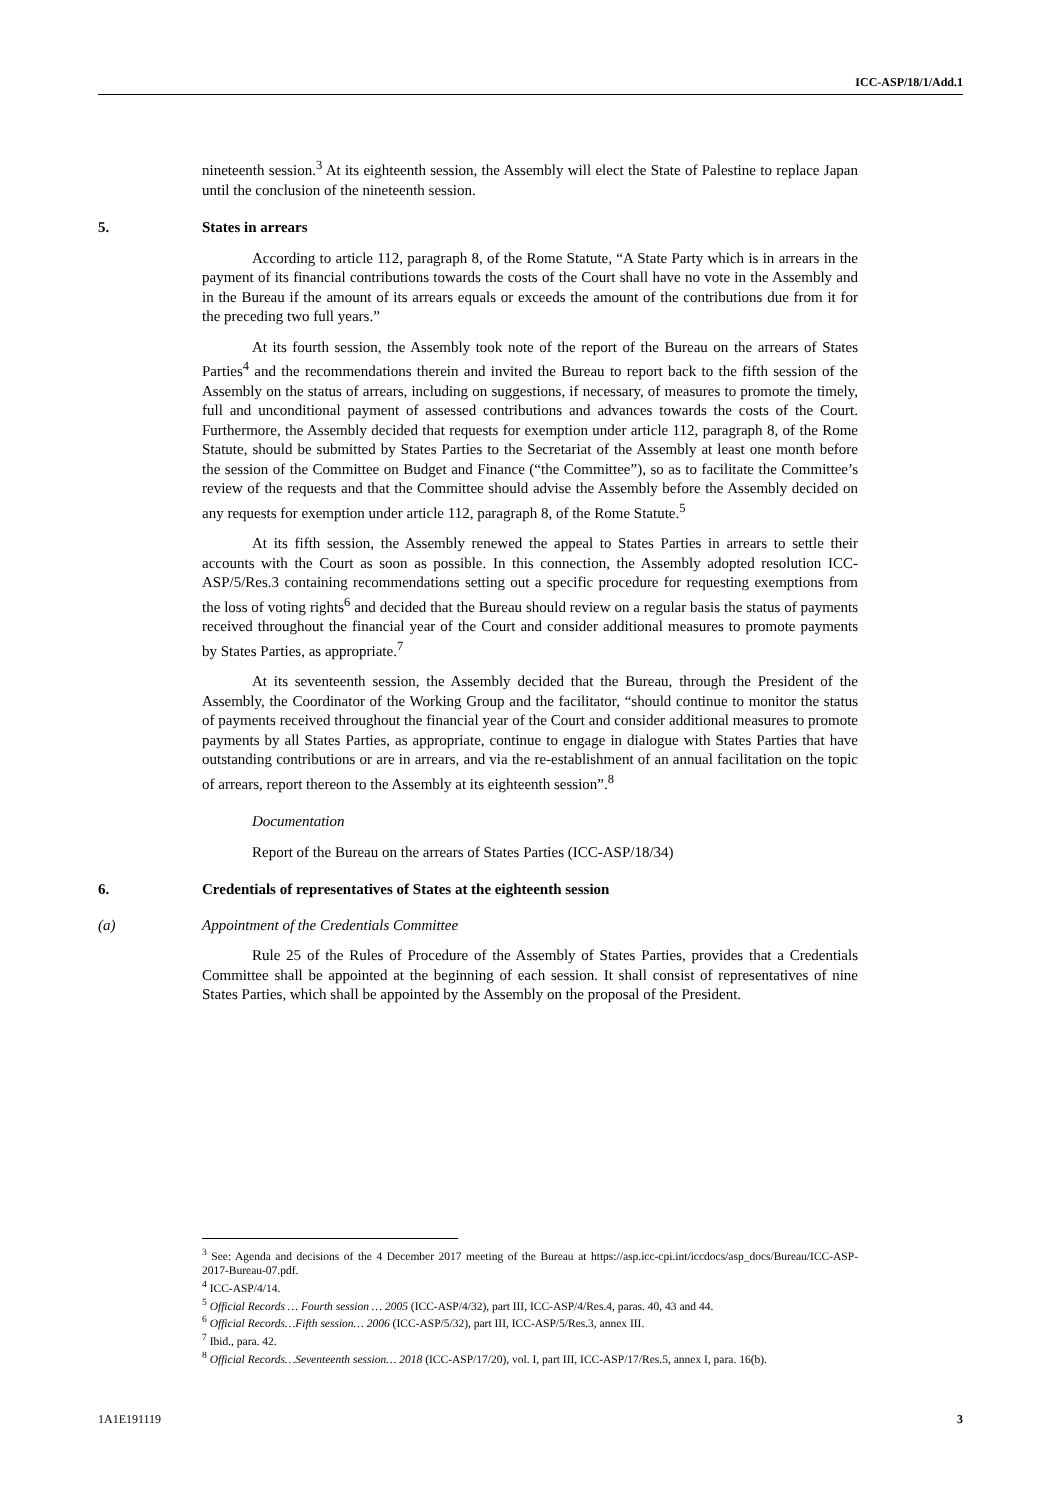ICC-ASP/18/1/Add.1
nineteenth session.<sup>3</sup> At its eighteenth session, the Assembly will elect the State of Palestine to replace Japan until the conclusion of the nineteenth session.
5. States in arrears
According to article 112, paragraph 8, of the Rome Statute, “A State Party which is in arrears in the payment of its financial contributions towards the costs of the Court shall have no vote in the Assembly and in the Bureau if the amount of its arrears equals or exceeds the amount of the contributions due from it for the preceding two full years.”
At its fourth session, the Assembly took note of the report of the Bureau on the arrears of States Parties<sup>4</sup> and the recommendations therein and invited the Bureau to report back to the fifth session of the Assembly on the status of arrears, including on suggestions, if necessary, of measures to promote the timely, full and unconditional payment of assessed contributions and advances towards the costs of the Court. Furthermore, the Assembly decided that requests for exemption under article 112, paragraph 8, of the Rome Statute, should be submitted by States Parties to the Secretariat of the Assembly at least one month before the session of the Committee on Budget and Finance (“the Committee”), so as to facilitate the Committee’s review of the requests and that the Committee should advise the Assembly before the Assembly decided on any requests for exemption under article 112, paragraph 8, of the Rome Statute.<sup>5</sup>
At its fifth session, the Assembly renewed the appeal to States Parties in arrears to settle their accounts with the Court as soon as possible. In this connection, the Assembly adopted resolution ICC-ASP/5/Res.3 containing recommendations setting out a specific procedure for requesting exemptions from the loss of voting rights<sup>6</sup> and decided that the Bureau should review on a regular basis the status of payments received throughout the financial year of the Court and consider additional measures to promote payments by States Parties, as appropriate.<sup>7</sup>
At its seventeenth session, the Assembly decided that the Bureau, through the President of the Assembly, the Coordinator of the Working Group and the facilitator, “should continue to monitor the status of payments received throughout the financial year of the Court and consider additional measures to promote payments by all States Parties, as appropriate, continue to engage in dialogue with States Parties that have outstanding contributions or are in arrears, and via the re-establishment of an annual facilitation on the topic of arrears, report thereon to the Assembly at its eighteenth session”.<sup>8</sup>
Documentation
Report of the Bureau on the arrears of States Parties (ICC-ASP/18/34)
6. Credentials of representatives of States at the eighteenth session
(a) Appointment of the Credentials Committee
Rule 25 of the Rules of Procedure of the Assembly of States Parties, provides that a Credentials Committee shall be appointed at the beginning of each session. It shall consist of representatives of nine States Parties, which shall be appointed by the Assembly on the proposal of the President.
<sup>3</sup> See: Agenda and decisions of the 4 December 2017 meeting of the Bureau at https://asp.icc-cpi.int/iccdocs/asp_docs/Bureau/ICC-ASP-2017-Bureau-07.pdf.
<sup>4</sup> ICC-ASP/4/14.
<sup>5</sup> Official Records … Fourth session … 2005 (ICC-ASP/4/32), part III, ICC-ASP/4/Res.4, paras. 40, 43 and 44.
<sup>6</sup> Official Records…Fifth session… 2006 (ICC-ASP/5/32), part III, ICC-ASP/5/Res.3, annex III.
<sup>7</sup> Ibid., para. 42.
<sup>8</sup> Official Records…Seventeenth session… 2018 (ICC-ASP/17/20), vol. I, part III, ICC-ASP/17/Res.5, annex I, para. 16(b).
1A1E191119 3